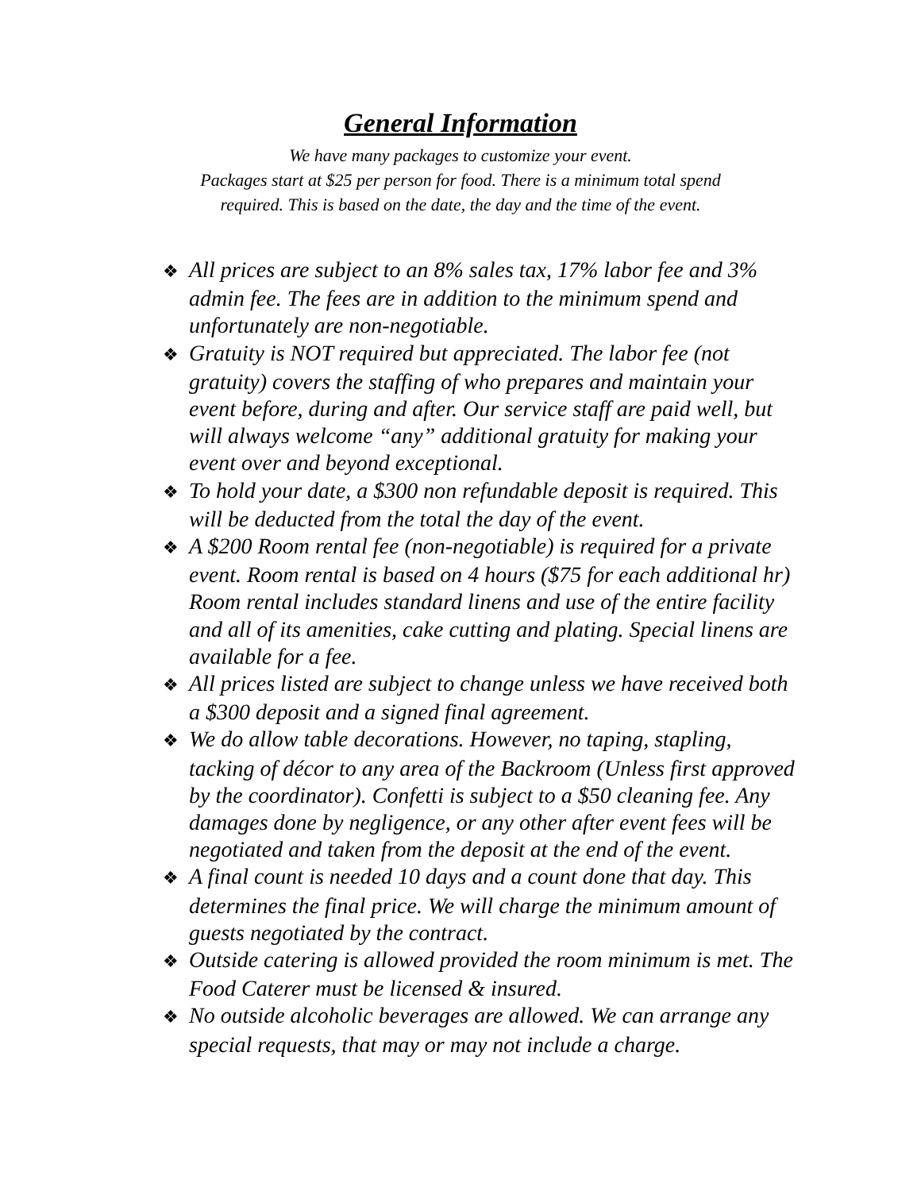General Information
We have many packages to customize your event.
Packages start at $25 per person for food. There is a minimum total spend
required. This is based on the date, the day and the time of the event.
❖ All prices are subject to an 8% sales tax, 17% labor fee and 3% admin fee. The fees are in addition to the minimum spend and unfortunately are non-negotiable.
❖ Gratuity is NOT required but appreciated. The labor fee (not gratuity) covers the staffing of who prepares and maintain your event before, during and after. Our service staff are paid well, but will always welcome “any” additional gratuity for making your event over and beyond exceptional.
❖ To hold your date, a $300 non refundable deposit is required. This will be deducted from the total the day of the event.
❖ A $200 Room rental fee (non-negotiable) is required for a private event. Room rental is based on 4 hours ($75 for each additional hr) Room rental includes standard linens and use of the entire facility and all of its amenities, cake cutting and plating. Special linens are available for a fee.
❖ All prices listed are subject to change unless we have received both a $300 deposit and a signed final agreement.
❖ We do allow table decorations. However, no taping, stapling, tacking of décor to any area of the Backroom (Unless first approved by the coordinator). Confetti is subject to a $50 cleaning fee. Any damages done by negligence, or any other after event fees will be negotiated and taken from the deposit at the end of the event.
❖ A final count is needed 10 days and a count done that day. This determines the final price. We will charge the minimum amount of guests negotiated by the contract.
❖ Outside catering is allowed provided the room minimum is met. The Food Caterer must be licensed & insured.
❖ No outside alcoholic beverages are allowed. We can arrange any special requests, that may or may not include a charge.